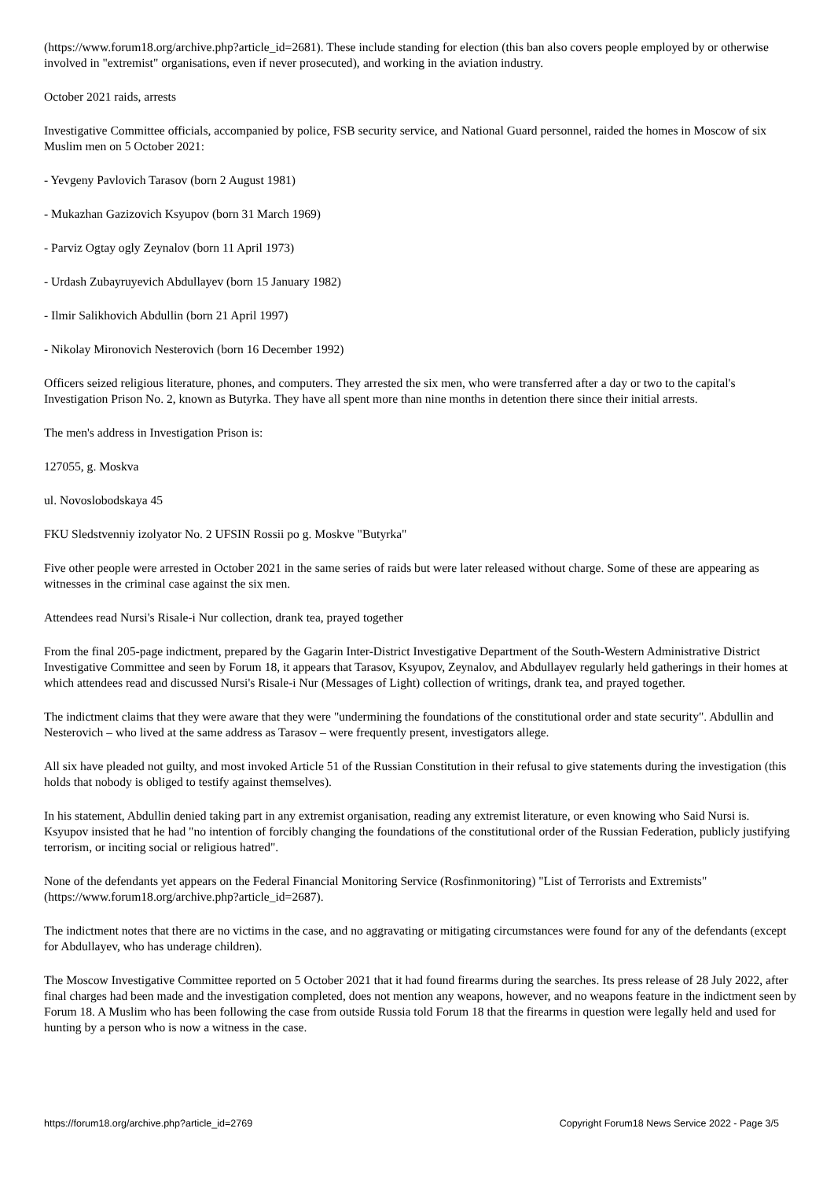(https://www.forum18.org/archive.php?article_id=2681). These include standing for election (this ban also covers people employed by or otherwise involved in "extremist" organisations, even if never prosecuted), and working in the aviation industry.
October 2021 raids, arrests
Investigative Committee officials, accompanied by police, FSB security service, and National Guard personnel, raided the homes in Moscow of six Muslim men on 5 October 2021:
- Yevgeny Pavlovich Tarasov (born 2 August 1981)
- Mukazhan Gazizovich Ksyupov (born 31 March 1969)
- Parviz Ogtay ogly Zeynalov (born 11 April 1973)
- Urdash Zubayruyevich Abdullayev (born 15 January 1982)
- Ilmir Salikhovich Abdullin (born 21 April 1997)
- Nikolay Mironovich Nesterovich (born 16 December 1992)
Officers seized religious literature, phones, and computers. They arrested the six men, who were transferred after a day or two to the capital's Investigation Prison No. 2, known as Butyrka. They have all spent more than nine months in detention there since their initial arrests.
The men's address in Investigation Prison is:
127055, g. Moskva
ul. Novoslobodskaya 45
FKU Sledstvenniy izolyator No. 2 UFSIN Rossii po g. Moskve "Butyrka"
Five other people were arrested in October 2021 in the same series of raids but were later released without charge. Some of these are appearing as witnesses in the criminal case against the six men.
Attendees read Nursi's Risale-i Nur collection, drank tea, prayed together
From the final 205-page indictment, prepared by the Gagarin Inter-District Investigative Department of the South-Western Administrative District Investigative Committee and seen by Forum 18, it appears that Tarasov, Ksyupov, Zeynalov, and Abdullayev regularly held gatherings in their homes at which attendees read and discussed Nursi's Risale-i Nur (Messages of Light) collection of writings, drank tea, and prayed together.
The indictment claims that they were aware that they were "undermining the foundations of the constitutional order and state security". Abdullin and Nesterovich – who lived at the same address as Tarasov – were frequently present, investigators allege.
All six have pleaded not guilty, and most invoked Article 51 of the Russian Constitution in their refusal to give statements during the investigation (this holds that nobody is obliged to testify against themselves).
In his statement, Abdullin denied taking part in any extremist organisation, reading any extremist literature, or even knowing who Said Nursi is. Ksyupov insisted that he had "no intention of forcibly changing the foundations of the constitutional order of the Russian Federation, publicly justifying terrorism, or inciting social or religious hatred".
None of the defendants yet appears on the Federal Financial Monitoring Service (Rosfinmonitoring) "List of Terrorists and Extremists" (https://www.forum18.org/archive.php?article_id=2687).
The indictment notes that there are no victims in the case, and no aggravating or mitigating circumstances were found for any of the defendants (except for Abdullayev, who has underage children).
The Moscow Investigative Committee reported on 5 October 2021 that it had found firearms during the searches. Its press release of 28 July 2022, after final charges had been made and the investigation completed, does not mention any weapons, however, and no weapons feature in the indictment seen by Forum 18. A Muslim who has been following the case from outside Russia told Forum 18 that the firearms in question were legally held and used for hunting by a person who is now a witness in the case.
https://forum18.org/archive.php?article_id=2769 Copyright Forum18 News Service 2022 - Page 3/5